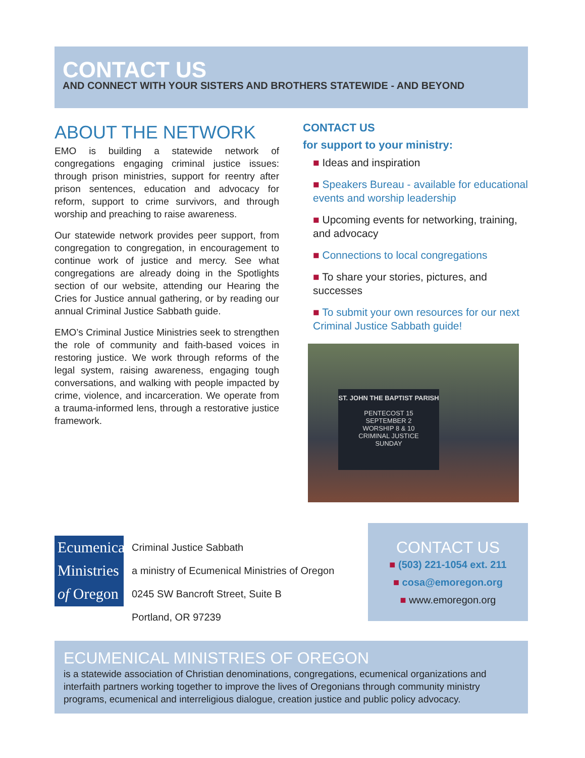CONTACT US
AND CONNECT WITH YOUR SISTERS AND BROTHERS STATEWIDE - AND BEYOND
ABOUT THE NETWORK
EMO is building a statewide network of congregations engaging criminal justice issues: through prison ministries, support for reentry after prison sentences, education and advocacy for reform, support to crime survivors, and through worship and preaching to raise awareness.
Our statewide network provides peer support, from congregation to congregation, in encouragement to continue work of justice and mercy. See what congregations are already doing in the Spotlights section of our website, attending our Hearing the Cries for Justice annual gathering, or by reading our annual Criminal Justice Sabbath guide.
EMO’s Criminal Justice Ministries seek to strengthen the role of community and faith-based voices in restoring justice. We work through reforms of the legal system, raising awareness, engaging tough conversations, and walking with people impacted by crime, violence, and incarceration. We operate from a trauma-informed lens, through a restorative justice framework.
CONTACT US
for support to your ministry:
■ Ideas and inspiration
■ Speakers Bureau - available for educational events and worship leadership
■ Upcoming events for networking, training, and advocacy
■ Connections to local congregations
■ To share your stories, pictures, and successes
■ To submit your own resources for our next Criminal Justice Sabbath guide!
ST. JOHN THE BAPTIST PARISH
PENTECOST 15
SEPTEMBER 2
WORSHIP 8 & 10
CRIMINAL JUSTICE
SUNDAY
Ecumenical
Ministries
of Oregon
Criminal Justice Sabbath
a ministry of Ecumenical Ministries of Oregon
0245 SW Bancroft Street, Suite B
Portland, OR 97239
CONTACT US
■ (503) 221-1054 ext. 211
■ cosa@emoregon.org
■ www.emoregon.org
ECUMENICAL MINISTRIES OF OREGON
is a statewide association of Christian denominations, congregations, ecumenical organizations and interfaith partners working together to improve the lives of Oregonians through community ministry programs, ecumenical and interreligious dialogue, creation justice and public policy advocacy.